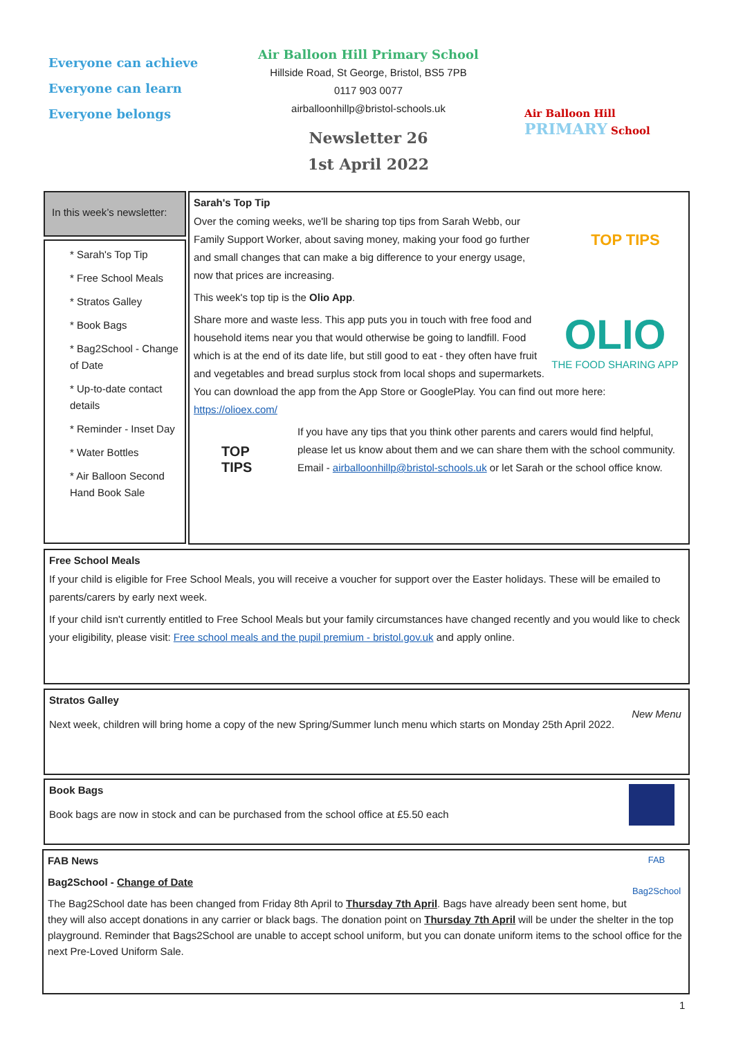Everyone can achieve
Everyone can learn
Everyone belongs
Air Balloon Hill Primary School
Hillside Road, St George, Bristol, BS5 7PB
0117 903 0077
airballoonhillp@bristol-schools.uk
Newsletter 26
1st April 2022
Air Balloon Hill
PRIMARY School
In this week’s newsletter:
* Sarah's Top Tip
* Free School Meals
* Stratos Galley
* Book Bags
* Bag2School - Change of Date
* Up-to-date contact details
* Reminder - Inset Day
* Water Bottles
* Air Balloon Second Hand Book Sale
Sarah's Top Tip
TOP TIPS
Over the coming weeks, we'll be sharing top tips from Sarah Webb, our Family Support Worker, about saving money, making your food go further and small changes that can make a big difference to your energy usage, now that prices are increasing.
This week's top tip is the Olio App.
OLIO
THE FOOD SHARING APP
Share more and waste less. This app puts you in touch with free food and household items near you that would otherwise be going to landfill. Food which is at the end of its date life, but still good to eat - they often have fruit and vegetables and bread surplus stock from local shops and supermarkets. You can download the app from the App Store or GooglePlay. You can find out more here: https://olioex.com/
TOP
TIPS
If you have any tips that you think other parents and carers would find helpful, please let us know about them and we can share them with the school community. Email - airballoonhillp@bristol-schools.uk or let Sarah or the school office know.
Free School Meals
If your child is eligible for Free School Meals, you will receive a voucher for support over the Easter holidays. These will be emailed to parents/carers by early next week.
If your child isn't currently entitled to Free School Meals but your family circumstances have changed recently and you would like to check your eligibility, please visit: Free school meals and the pupil premium - bristol.gov.uk and apply online.
Stratos Galley
New Menu
Next week, children will bring home a copy of the new Spring/Summer lunch menu which starts on Monday 25th April 2022.
Book Bags
Book bags are now in stock and can be purchased from the school office at £5.50 each
FAB News
FAB
Bag2School
Bag2School - Change of Date
The Bag2School date has been changed from Friday 8th April to Thursday 7th April. Bags have already been sent home, but they will also accept donations in any carrier or black bags. The donation point on Thursday 7th April will be under the shelter in the top playground. Reminder that Bags2School are unable to accept school uniform, but you can donate uniform items to the school office for the next Pre-Loved Uniform Sale.
1